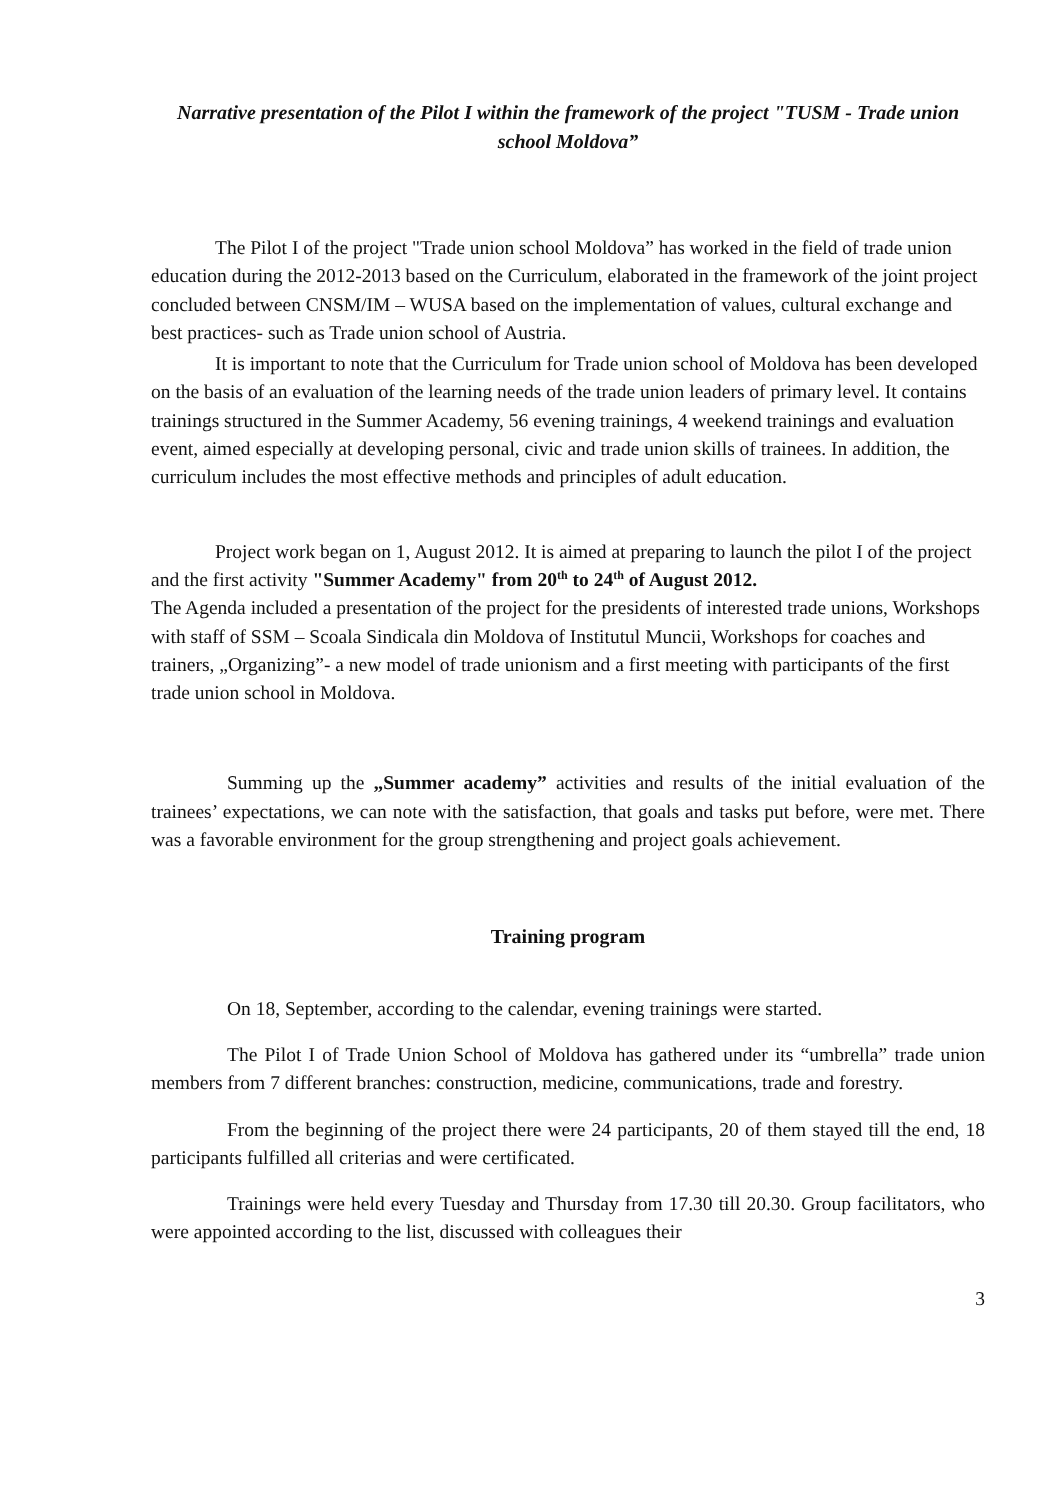Narrative presentation of the Pilot I within the framework of the project "TUSM - Trade union school Moldova”
The Pilot I of the project "Trade union school Moldova” has worked in the field of trade union education during the 2012-2013 based on the Curriculum, elaborated in the framework of the joint project concluded between CNSM/IM – WUSA based on the implementation of values, cultural exchange and best practices- such as Trade union school of Austria.
It is important to note that the Curriculum for Trade union school of Moldova has been developed on the basis of an evaluation of the learning needs of the trade union leaders of primary level. It contains trainings structured in the Summer Academy, 56 evening trainings, 4 weekend trainings and evaluation event, aimed especially at developing personal, civic and trade union skills of trainees. In addition, the curriculum includes the most effective methods and principles of adult education.
Project work began on 1, August 2012. It is aimed at preparing to launch the pilot I of the project and the first activity "Summer Academy" from 20<sup>th</sup> to 24<sup>th</sup> of August 2012.
The Agenda included a presentation of the project for the presidents of interested trade unions, Workshops with staff of SSM – Scoala Sindicala din Moldova of Institutul Muncii, Workshops for coaches and trainers, „Organizing”- a new model of trade unionism and a first meeting with participants of the first trade union school in Moldova.
Summing up the „Summer academy” activities and results of the initial evaluation of the trainees’ expectations, we can note with the satisfaction, that goals and tasks put before, were met. There was a favorable environment for the group strengthening and project goals achievement.
Training program
On 18, September, according to the calendar, evening trainings were started.
The Pilot I of Trade Union School of Moldova has gathered under its “umbrella” trade union members from 7 different branches: construction, medicine, communications, trade and forestry.
From the beginning of the project there were 24 participants, 20 of them stayed till the end, 18 participants fulfilled all criterias and were certificated.
Trainings were held every Tuesday and Thursday from 17.30 till 20.30. Group facilitators, who were appointed according to the list, discussed with colleagues their
3